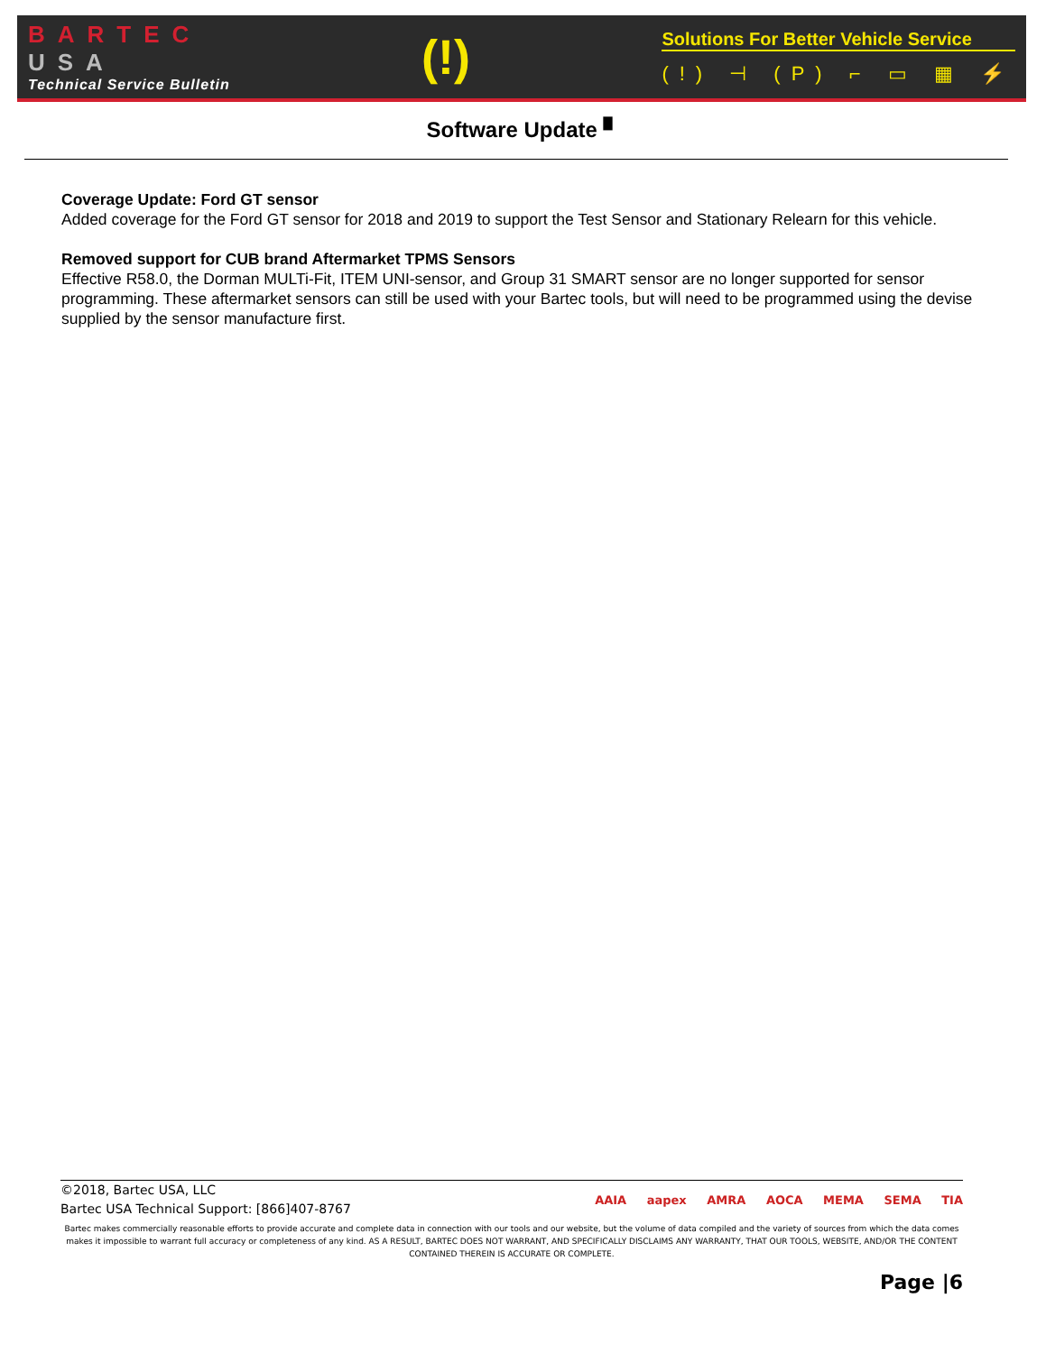BARTEC
USA
Technical Service Bulletin
(!)
Solutions For Better Vehicle Service
(!) ⊣ (P) ⌐ ▭ ▦ ⚡
Software Update ▘
Coverage Update: Ford GT sensor
Added coverage for the Ford GT sensor for 2018 and 2019 to support the Test Sensor and Stationary Relearn for this vehicle.
Removed support for CUB brand Aftermarket TPMS Sensors
Effective R58.0, the Dorman MULTi-Fit, ITEM UNI-sensor, and Group 31 SMART sensor are no longer supported for sensor programming. These aftermarket sensors can still be used with your Bartec tools, but will need to be programmed using the devise supplied by the sensor manufacture first.
©2018, Bartec USA, LLC
Bartec USA Technical Support: [866]407-8767
AAIA aapex AMRA AOCA MEMA SEMA TIA
Bartec makes commercially reasonable efforts to provide accurate and complete data in connection with our tools and our website, but the volume of data compiled and the variety of sources from which the data comes makes it impossible to warrant full accuracy or completeness of any kind. AS A RESULT, BARTEC DOES NOT WARRANT, AND SPECIFICALLY DISCLAIMS ANY WARRANTY, THAT OUR TOOLS, WEBSITE, AND/OR THE CONTENT CONTAINED THEREIN IS ACCURATE OR COMPLETE.
Page |6